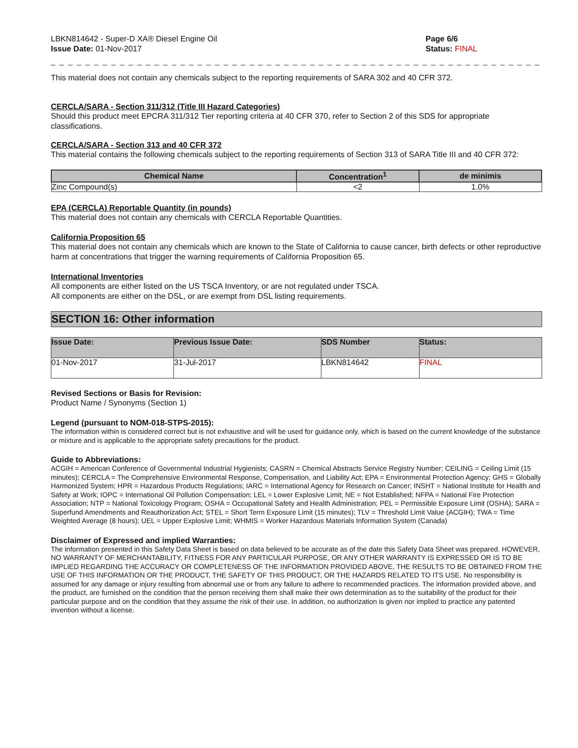LBKN814642 - Super-D XA® Diesel Engine Oil
Issue Date: 01-Nov-2017
Page 6/6
Status: FINAL
_ _ _ _ _ _ _ _ _ _ _ _ _ _ _ _ _ _ _ _ _ _ _ _ _ _ _ _ _ _ _ _ _ _ _ _ _ _ _ _ _ _ _ _ _ _ _ _ _ _ _ _ _ _ _ _ _ _ _ _ _ _ _ _ _ _ _ _ _ _ _ _ _
This material does not contain any chemicals subject to the reporting requirements of SARA 302 and 40 CFR 372.
CERCLA/SARA - Section 311/312 (Title III Hazard Categories)
Should this product meet EPCRA 311/312 Tier reporting criteria at 40 CFR 370, refer to Section 2 of this SDS for appropriate classifications.
CERCLA/SARA - Section 313 and 40 CFR 372
This material contains the following chemicals subject to the reporting requirements of Section 313 of SARA Title III and 40 CFR 372:
| Chemical Name | Concentration<sup>1</sup> | de minimis |
| --- | --- | --- |
| Zinc Compound(s) | <2 | 1.0% |
EPA (CERCLA) Reportable Quantity (in pounds)
This material does not contain any chemicals with CERCLA Reportable Quantities.
California Proposition 65
This material does not contain any chemicals which are known to the State of California to cause cancer, birth defects or other reproductive harm at concentrations that trigger the warning requirements of California Proposition 65.
International Inventories
All components are either listed on the US TSCA Inventory, or are not regulated under TSCA.
All components are either on the DSL, or are exempt from DSL listing requirements.
SECTION 16: Other information
| Issue Date: | Previous Issue Date: | SDS Number | Status: |
| --- | --- | --- | --- |
| 01-Nov-2017 | 31-Jul-2017 | LBKN814642 | FINAL |
Revised Sections or Basis for Revision:
Product Name / Synonyms (Section 1)
Legend (pursuant to NOM-018-STPS-2015):
The information within is considered correct but is not exhaustive and will be used for guidance only, which is based on the current knowledge of the substance or mixture and is applicable to the appropriate safety precautions for the product.
Guide to Abbreviations:
ACGIH = American Conference of Governmental Industrial Hygienists; CASRN = Chemical Abstracts Service Registry Number; CEILING = Ceiling Limit (15 minutes); CERCLA = The Comprehensive Environmental Response, Compensation, and Liability Act; EPA = Environmental Protection Agency; GHS = Globally Harmonized System; HPR = Hazardous Products Regulations; IARC = International Agency for Research on Cancer; INSHT = National Institute for Health and Safety at Work; IOPC = International Oil Pollution Compensation; LEL = Lower Explosive Limit; NE = Not Established; NFPA = National Fire Protection Association; NTP = National Toxicology Program; OSHA = Occupational Safety and Health Administration; PEL = Permissible Exposure Limit (OSHA); SARA = Superfund Amendments and Reauthorization Act; STEL = Short Term Exposure Limit (15 minutes); TLV = Threshold Limit Value (ACGIH); TWA = Time Weighted Average (8 hours); UEL = Upper Explosive Limit; WHMIS = Worker Hazardous Materials Information System (Canada)
Disclaimer of Expressed and implied Warranties:
The information presented in this Safety Data Sheet is based on data believed to be accurate as of the date this Safety Data Sheet was prepared. HOWEVER, NO WARRANTY OF MERCHANTABILITY, FITNESS FOR ANY PARTICULAR PURPOSE, OR ANY OTHER WARRANTY IS EXPRESSED OR IS TO BE IMPLIED REGARDING THE ACCURACY OR COMPLETENESS OF THE INFORMATION PROVIDED ABOVE, THE RESULTS TO BE OBTAINED FROM THE USE OF THIS INFORMATION OR THE PRODUCT, THE SAFETY OF THIS PRODUCT, OR THE HAZARDS RELATED TO ITS USE. No responsibility is assumed for any damage or injury resulting from abnormal use or from any failure to adhere to recommended practices. The information provided above, and the product, are furnished on the condition that the person receiving them shall make their own determination as to the suitability of the product for their particular purpose and on the condition that they assume the risk of their use. In addition, no authorization is given nor implied to practice any patented invention without a license.